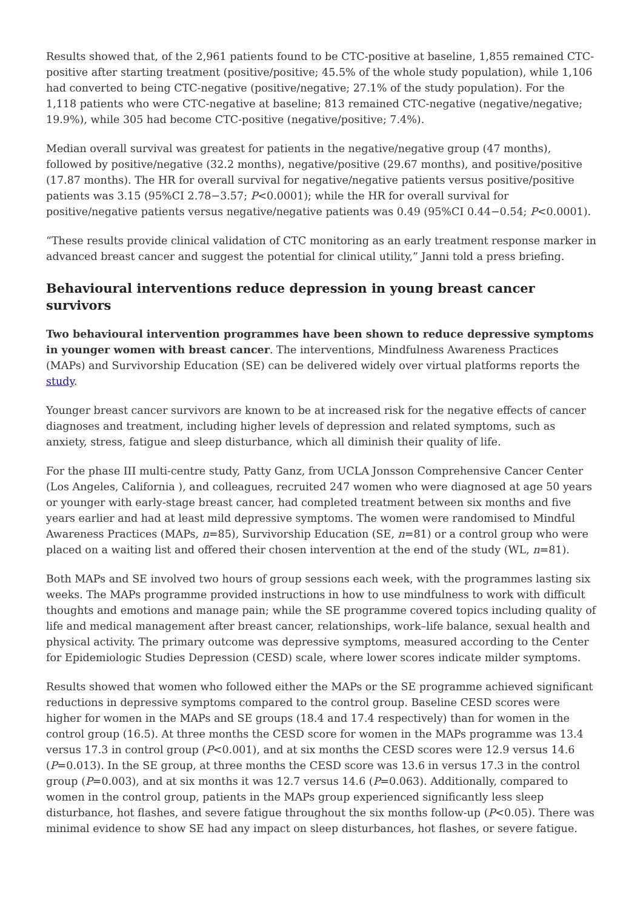Results showed that, of the 2,961 patients found to be CTC-positive at baseline, 1,855 remained CTC-positive after starting treatment (positive/positive; 45.5% of the whole study population), while 1,106 had converted to being CTC-negative (positive/negative; 27.1% of the study population). For the 1,118 patients who were CTC-negative at baseline; 813 remained CTC-negative (negative/negative; 19.9%), while 305 had become CTC-positive (negative/positive; 7.4%).
Median overall survival was greatest for patients in the negative/negative group (47 months), followed by positive/negative (32.2 months), negative/positive (29.67 months), and positive/positive (17.87 months). The HR for overall survival for negative/negative patients versus positive/positive patients was 3.15 (95%CI 2.78−3.57; P<0.0001); while the HR for overall survival for positive/negative patients versus negative/negative patients was 0.49 (95%CI 0.44−0.54; P<0.0001).
“These results provide clinical validation of CTC monitoring as an early treatment response marker in advanced breast cancer and suggest the potential for clinical utility,” Janni told a press briefing.
Behavioural interventions reduce depression in young breast cancer survivors
Two behavioural intervention programmes have been shown to reduce depressive symptoms in younger women with breast cancer. The interventions, Mindfulness Awareness Practices (MAPs) and Survivorship Education (SE) can be delivered widely over virtual platforms reports the study.
Younger breast cancer survivors are known to be at increased risk for the negative effects of cancer diagnoses and treatment, including higher levels of depression and related symptoms, such as anxiety, stress, fatigue and sleep disturbance, which all diminish their quality of life.
For the phase III multi-centre study, Patty Ganz, from UCLA Jonsson Comprehensive Cancer Center (Los Angeles, California ), and colleagues, recruited 247 women who were diagnosed at age 50 years or younger with early-stage breast cancer, had completed treatment between six months and five years earlier and had at least mild depressive symptoms. The women were randomised to Mindful Awareness Practices (MAPs, n=85), Survivorship Education (SE, n=81) or a control group who were placed on a waiting list and offered their chosen intervention at the end of the study (WL, n=81).
Both MAPs and SE involved two hours of group sessions each week, with the programmes lasting six weeks. The MAPs programme provided instructions in how to use mindfulness to work with difficult thoughts and emotions and manage pain; while the SE programme covered topics including quality of life and medical management after breast cancer, relationships, work–life balance, sexual health and physical activity. The primary outcome was depressive symptoms, measured according to the Center for Epidemiologic Studies Depression (CESD) scale, where lower scores indicate milder symptoms.
Results showed that women who followed either the MAPs or the SE programme achieved significant reductions in depressive symptoms compared to the control group. Baseline CESD scores were higher for women in the MAPs and SE groups (18.4 and 17.4 respectively) than for women in the control group (16.5). At three months the CESD score for women in the MAPs programme was 13.4 versus 17.3 in control group (P<0.001), and at six months the CESD scores were 12.9 versus 14.6 (P=0.013). In the SE group, at three months the CESD score was 13.6 in versus 17.3 in the control group (P=0.003), and at six months it was 12.7 versus 14.6 (P=0.063). Additionally, compared to women in the control group, patients in the MAPs group experienced significantly less sleep disturbance, hot flashes, and severe fatigue throughout the six months follow-up (P<0.05). There was minimal evidence to show SE had any impact on sleep disturbances, hot flashes, or severe fatigue.